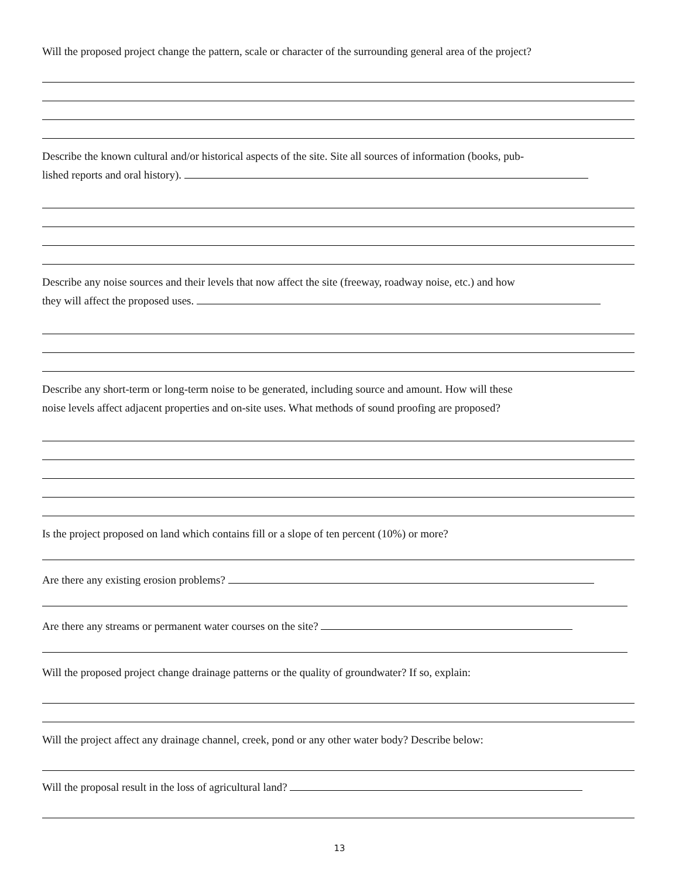Will the proposed project change the pattern, scale or character of the surrounding general area of the project?
Describe the known cultural and/or historical aspects of the site. Site all sources of information (books, pub-
lished reports and oral history).
Describe any noise sources and their levels that now affect the site (freeway, roadway noise, etc.) and how
they will affect the proposed uses.
Describe any short-term or long-term noise to be generated, including source and amount. How will these
noise levels affect adjacent properties and on-site uses. What methods of sound proofing are proposed?
Is the project proposed on land which contains fill or a slope of ten percent (10%) or more?
Are there any existing erosion problems?
Are there any streams or permanent water courses on the site?
Will the proposed project change drainage patterns or the quality of groundwater? If so, explain:
Will the project affect any drainage channel, creek, pond or any other water body? Describe below:
Will the proposal result in the loss of agricultural land?
13